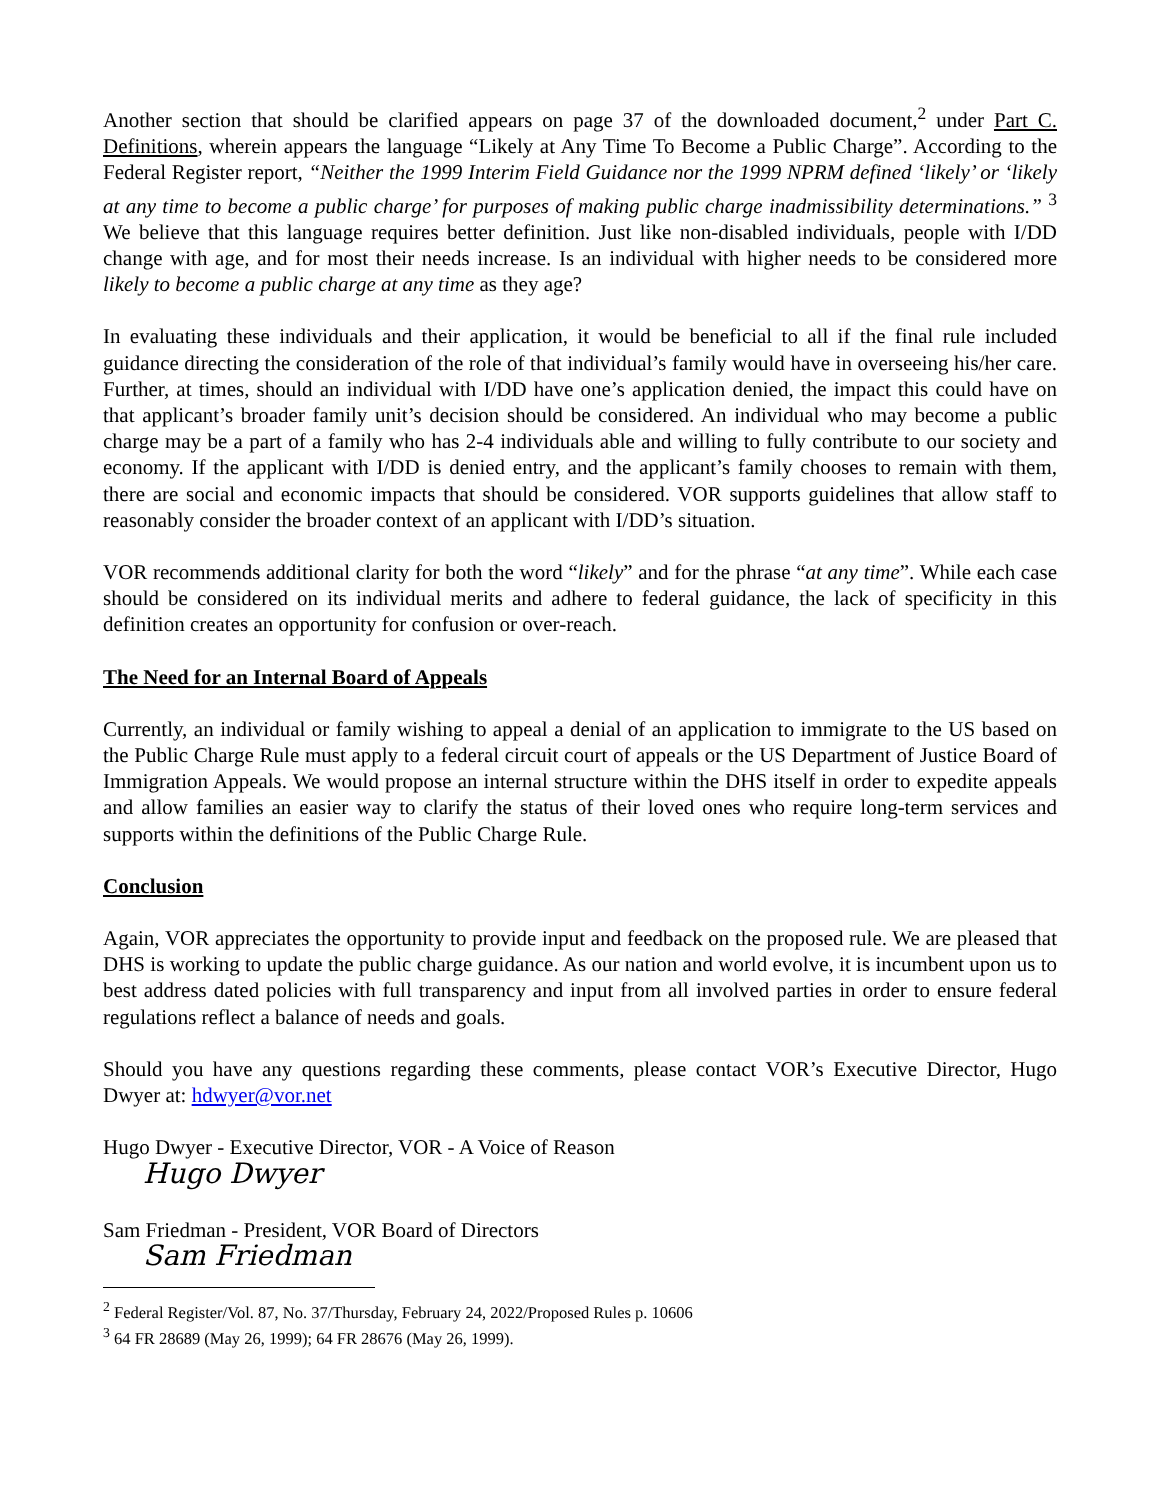Another section that should be clarified appears on page 37 of the downloaded document,<sup>2</sup> under Part C. Definitions, wherein appears the language “Likely at Any Time To Become a Public Charge”. According to the Federal Register report, “Neither the 1999 Interim Field Guidance nor the 1999 NPRM defined ‘likely’ or ‘likely at any time to become a public charge’ for purposes of making public charge inadmissibility determinations.” <sup>3</sup> We believe that this language requires better definition. Just like non-disabled individuals, people with I/DD change with age, and for most their needs increase. Is an individual with higher needs to be considered more likely to become a public charge at any time as they age?
In evaluating these individuals and their application, it would be beneficial to all if the final rule included guidance directing the consideration of the role of that individual’s family would have in overseeing his/her care. Further, at times, should an individual with I/DD have one’s application denied, the impact this could have on that applicant’s broader family unit’s decision should be considered. An individual who may become a public charge may be a part of a family who has 2-4 individuals able and willing to fully contribute to our society and economy. If the applicant with I/DD is denied entry, and the applicant’s family chooses to remain with them, there are social and economic impacts that should be considered. VOR supports guidelines that allow staff to reasonably consider the broader context of an applicant with I/DD’s situation.
VOR recommends additional clarity for both the word “likely” and for the phrase “at any time”. While each case should be considered on its individual merits and adhere to federal guidance, the lack of specificity in this definition creates an opportunity for confusion or over-reach.
The Need for an Internal Board of Appeals
Currently, an individual or family wishing to appeal a denial of an application to immigrate to the US based on the Public Charge Rule must apply to a federal circuit court of appeals or the US Department of Justice Board of Immigration Appeals. We would propose an internal structure within the DHS itself in order to expedite appeals and allow families an easier way to clarify the status of their loved ones who require long-term services and supports within the definitions of the Public Charge Rule.
Conclusion
Again, VOR appreciates the opportunity to provide input and feedback on the proposed rule. We are pleased that DHS is working to update the public charge guidance. As our nation and world evolve, it is incumbent upon us to best address dated policies with full transparency and input from all involved parties in order to ensure federal regulations reflect a balance of needs and goals.
Should you have any questions regarding these comments, please contact VOR’s Executive Director, Hugo Dwyer at: hdwyer@vor.net
Hugo Dwyer - Executive Director, VOR - A Voice of Reason
Hugo Dwyer
Sam Friedman - President, VOR Board of Directors
Sam Friedman
<sup>2</sup> Federal Register/Vol. 87, No. 37/Thursday, February 24, 2022/Proposed Rules p. 10606
<sup>3</sup> 64 FR 28689 (May 26, 1999); 64 FR 28676 (May 26, 1999).